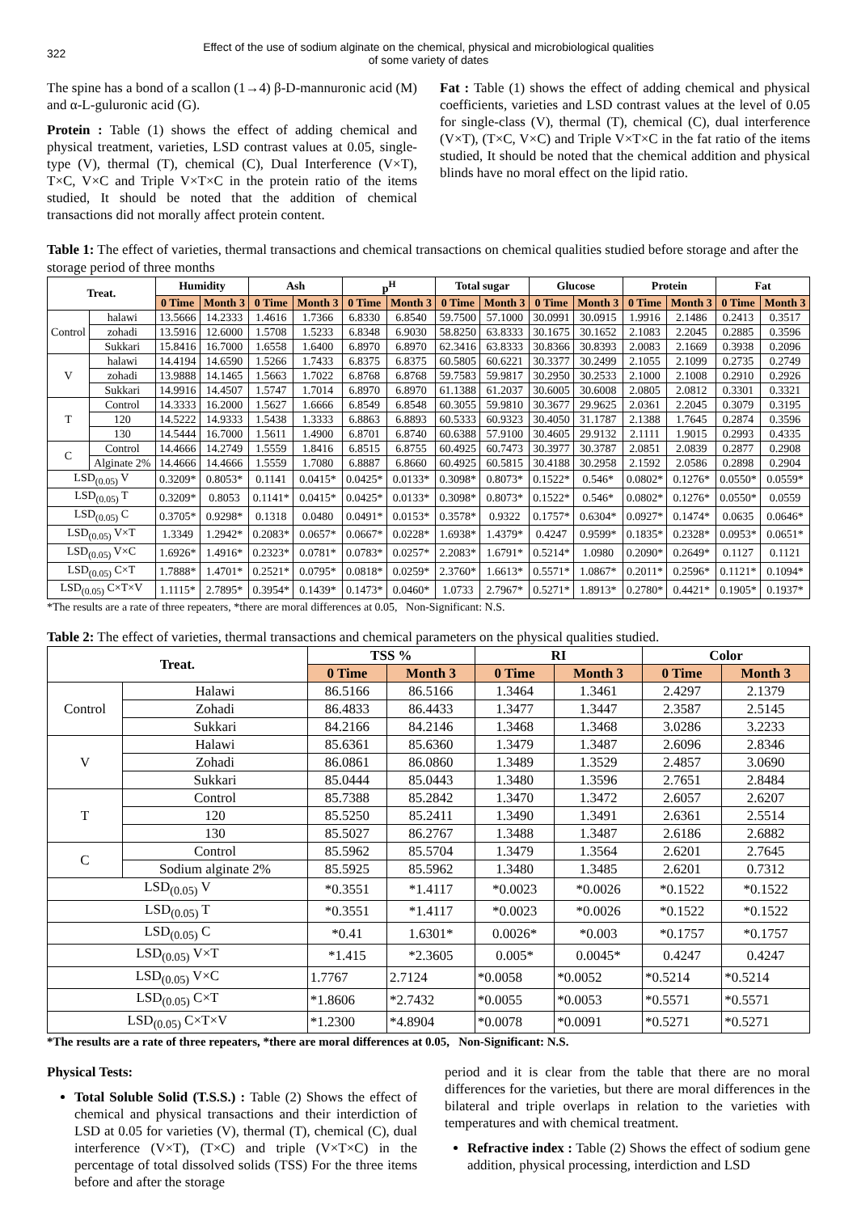322
Effect of the use of sodium alginate on the chemical, physical and microbiological qualities
of some variety of dates
The spine has a bond of a scallon (1→4) β-D-mannuronic acid (M) and α-L-guluronic acid (G).
Protein : Table (1) shows the effect of adding chemical and physical treatment, varieties, LSD contrast values at 0.05, single-type (V), thermal (T), chemical (C), Dual Interference (V×T), T×C, V×C and Triple V×T×C in the protein ratio of the items studied, It should be noted that the addition of chemical transactions did not morally affect protein content.
Fat : Table (1) shows the effect of adding chemical and physical coefficients, varieties and LSD contrast values at the level of 0.05 for single-class (V), thermal (T), chemical (C), dual interference (V×T), (T×C, V×C) and Triple V×T×C in the fat ratio of the items studied, It should be noted that the chemical addition and physical blinds have no moral effect on the lipid ratio.
Table 1: The effect of varieties, thermal transactions and chemical transactions on chemical qualities studied before storage and after the storage period of three months
| Treat. | | Humidity | | Ash | | p<sup>H</sup> | | Total sugar | | Glucose | | Protein | | Fat | |
| --- | --- | --- | --- | --- | --- | --- | --- | --- | --- | --- | --- | --- | --- | --- | --- |
| | | 0 Time | Month 3 | 0 Time | Month 3 | 0 Time | Month 3 | 0 Time | Month 3 | 0 Time | Month 3 | 0 Time | Month 3 | 0 Time | Month 3 |
| Control | halawi | 13.5666 | 14.2333 | 1.4616 | 1.7366 | 6.8330 | 6.8540 | 59.7500 | 57.1000 | 30.0991 | 30.0915 | 1.9916 | 2.1486 | 0.2413 | 0.3517 |
| | zohadi | 13.5916 | 12.6000 | 1.5708 | 1.5233 | 6.8348 | 6.9030 | 58.8250 | 63.8333 | 30.1675 | 30.1652 | 2.1083 | 2.2045 | 0.2885 | 0.3596 |
| | Sukkari | 15.8416 | 16.7000 | 1.6558 | 1.6400 | 6.8970 | 6.8970 | 62.3416 | 63.8333 | 30.8366 | 30.8393 | 2.0083 | 2.1669 | 0.3938 | 0.2096 |
| V | halawi | 14.4194 | 14.6590 | 1.5266 | 1.7433 | 6.8375 | 6.8375 | 60.5805 | 60.6221 | 30.3377 | 30.2499 | 2.1055 | 2.1099 | 0.2735 | 0.2749 |
| | zohadi | 13.9888 | 14.1465 | 1.5663 | 1.7022 | 6.8768 | 6.8768 | 59.7583 | 59.9817 | 30.2950 | 30.2533 | 2.1000 | 2.1008 | 0.2910 | 0.2926 |
| | Sukkari | 14.9916 | 14.4507 | 1.5747 | 1.7014 | 6.8970 | 6.8970 | 61.1388 | 61.2037 | 30.6005 | 30.6008 | 2.0805 | 2.0812 | 0.3301 | 0.3321 |
| T | Control | 14.3333 | 16.2000 | 1.5627 | 1.6666 | 6.8549 | 6.8548 | 60.3055 | 59.9810 | 30.3677 | 29.9625 | 2.0361 | 2.2045 | 0.3079 | 0.3195 |
| | 120 | 14.5222 | 14.9333 | 1.5438 | 1.3333 | 6.8863 | 6.8893 | 60.5333 | 60.9323 | 30.4050 | 31.1787 | 2.1388 | 1.7645 | 0.2874 | 0.3596 |
| | 130 | 14.5444 | 16.7000 | 1.5611 | 1.4900 | 6.8701 | 6.8740 | 60.6388 | 57.9100 | 30.4605 | 29.9132 | 2.1111 | 1.9015 | 0.2993 | 0.4335 |
| C | Control | 14.4666 | 14.2749 | 1.5559 | 1.8416 | 6.8515 | 6.8755 | 60.4925 | 60.7473 | 30.3977 | 30.3787 | 2.0851 | 2.0839 | 0.2877 | 0.2908 |
| | Alginate 2% | 14.4666 | 14.4666 | 1.5559 | 1.7080 | 6.8887 | 6.8660 | 60.4925 | 60.5815 | 30.4188 | 30.2958 | 2.1592 | 2.0586 | 0.2898 | 0.2904 |
| LSD<sub>(0.05)</sub> V | | 0.3209* | 0.8053* | 0.1141 | 0.0415* | 0.0425* | 0.0133* | 0.3098* | 0.8073* | 0.1522* | 0.546* | 0.0802* | 0.1276* | 0.0550* | 0.0559* |
| LSD<sub>(0.05)</sub> T | | 0.3209* | 0.8053 | 0.1141* | 0.0415* | 0.0425* | 0.0133* | 0.3098* | 0.8073* | 0.1522* | 0.546* | 0.0802* | 0.1276* | 0.0550* | 0.0559 |
| LSD<sub>(0.05)</sub> C | | 0.3705* | 0.9298* | 0.1318 | 0.0480 | 0.0491* | 0.0153* | 0.3578* | 0.9322 | 0.1757* | 0.6304* | 0.0927* | 0.1474* | 0.0635 | 0.0646* |
| LSD<sub>(0.05)</sub> V×T | | 1.3349 | 1.2942* | 0.2083* | 0.0657* | 0.0667* | 0.0228* | 1.6938* | 1.4379* | 0.4247 | 0.9599* | 0.1835* | 0.2328* | 0.0953* | 0.0651* |
| LSD<sub>(0.05)</sub> V×C | | 1.6926* | 1.4916* | 0.2323* | 0.0781* | 0.0783* | 0.0257* | 2.2083* | 1.6791* | 0.5214* | 1.0980 | 0.2090* | 0.2649* | 0.1127 | 0.1121 |
| LSD<sub>(0.05)</sub> C×T | | 1.7888* | 1.4701* | 0.2521* | 0.0795* | 0.0818* | 0.0259* | 2.3760* | 1.6613* | 0.5571* | 1.0867* | 0.2011* | 0.2596* | 0.1121* | 0.1094* |
| LSD<sub>(0.05)</sub> C×T×V | | 1.1115* | 2.7895* | 0.3954* | 0.1439* | 0.1473* | 0.0460* | 1.0733 | 2.7967* | 0.5271* | 1.8913* | 0.2780* | 0.4421* | 0.1905* | 0.1937* |
*The results are a rate of three repeaters, *there are moral differences at 0.05, Non-Significant: N.S.
Table 2: The effect of varieties, thermal transactions and chemical parameters on the physical qualities studied.
| Treat. | | TSS % | | RI | | Color | |
| --- | --- | --- | --- | --- | --- | --- | --- |
| | | 0 Time | Month 3 | 0 Time | Month 3 | 0 Time | Month 3 |
| Control | Halawi | 86.5166 | 86.5166 | 1.3464 | 1.3461 | 2.4297 | 2.1379 |
| | Zohadi | 86.4833 | 86.4433 | 1.3477 | 1.3447 | 2.3587 | 2.5145 |
| | Sukkari | 84.2166 | 84.2146 | 1.3468 | 1.3468 | 3.0286 | 3.2233 |
| V | Halawi | 85.6361 | 85.6360 | 1.3479 | 1.3487 | 2.6096 | 2.8346 |
| | Zohadi | 86.0861 | 86.0860 | 1.3489 | 1.3529 | 2.4857 | 3.0690 |
| | Sukkari | 85.0444 | 85.0443 | 1.3480 | 1.3596 | 2.7651 | 2.8484 |
| T | Control | 85.7388 | 85.2842 | 1.3470 | 1.3472 | 2.6057 | 2.6207 |
| | 120 | 85.5250 | 85.2411 | 1.3490 | 1.3491 | 2.6361 | 2.5514 |
| | 130 | 85.5027 | 86.2767 | 1.3488 | 1.3487 | 2.6186 | 2.6882 |
| C | Control | 85.5962 | 85.5704 | 1.3479 | 1.3564 | 2.6201 | 2.7645 |
| | Sodium alginate 2% | 85.5925 | 85.5962 | 1.3480 | 1.3485 | 2.6201 | 0.7312 |
| LSD<sub>(0.05)</sub> V | | *0.3551 | *1.4117 | *0.0023 | *0.0026 | *0.1522 | *0.1522 |
| LSD<sub>(0.05)</sub> T | | *0.3551 | *1.4117 | *0.0023 | *0.0026 | *0.1522 | *0.1522 |
| LSD<sub>(0.05)</sub> C | | *0.41 | 1.6301* | 0.0026* | *0.003 | *0.1757 | *0.1757 |
| LSD<sub>(0.05)</sub> V×T | | *1.415 | *2.3605 | 0.005* | 0.0045* | 0.4247 | 0.4247 |
| LSD<sub>(0.05)</sub> V×C | | 1.7767 | 2.7124 | *0.0058 | *0.0052 | *0.5214 | *0.5214 |
| LSD<sub>(0.05)</sub> C×T | | *1.8606 | *2.7432 | *0.0055 | *0.0053 | *0.5571 | *0.5571 |
| LSD<sub>(0.05)</sub> C×T×V | | *1.2300 | *4.8904 | *0.0078 | *0.0091 | *0.5271 | *0.5271 |
*The results are a rate of three repeaters, *there are moral differences at 0.05, Non-Significant: N.S.
Physical Tests:
Total Soluble Solid (T.S.S.) : Table (2) Shows the effect of chemical and physical transactions and their interdiction of LSD at 0.05 for varieties (V), thermal (T), chemical (C), dual interference (V×T), (T×C) and triple (V×T×C) in the percentage of total dissolved solids (TSS) For the three items before and after the storage
period and it is clear from the table that there are no moral differences for the varieties, but there are moral differences in the bilateral and triple overlaps in relation to the varieties with temperatures and with chemical treatment.
Refractive index : Table (2) Shows the effect of sodium gene addition, physical processing, interdiction and LSD